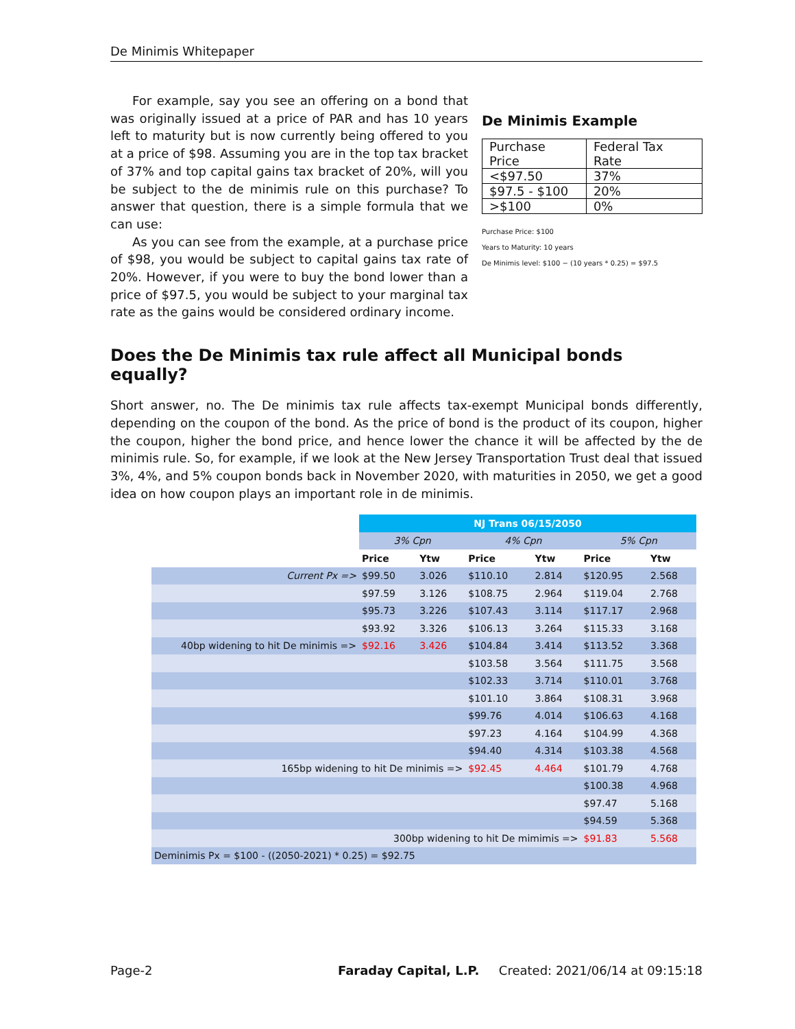De Minimis Whitepaper
For example, say you see an offering on a bond that was originally issued at a price of PAR and has 10 years left to maturity but is now currently being offered to you at a price of $98. Assuming you are in the top tax bracket of 37% and top capital gains tax bracket of 20%, will you be subject to the de minimis rule on this purchase? To answer that question, there is a simple formula that we can use:
As you can see from the example, at a purchase price of $98, you would be subject to capital gains tax rate of 20%. However, if you were to buy the bond lower than a price of $97.5, you would be subject to your marginal tax rate as the gains would be considered ordinary income.
De Minimis Example
| Purchase Price | Federal Tax Rate |
| <$97.50 | 37% |
| $97.5 - $100 | 20% |
| >$100 | 0% |
Purchase Price: $100
Years to Maturity: 10 years
De Minimis level: $100 − (10 years * 0.25) = $97.5
Does the De Minimis tax rule affect all Municipal bonds equally?
Short answer, no. The De minimis tax rule affects tax-exempt Municipal bonds differently, depending on the coupon of the bond. As the price of bond is the product of its coupon, higher the coupon, higher the bond price, and hence lower the chance it will be affected by the de minimis rule. So, for example, if we look at the New Jersey Transportation Trust deal that issued 3%, 4%, and 5% coupon bonds back in November 2020, with maturities in 2050, we get a good idea on how coupon plays an important role in de minimis.
| | NJ Trans 06/15/2050 | | | | | |
| | 3% Cpn | | 4% Cpn | | 5% Cpn | |
| | Price | Ytw | Price | Ytw | Price | Ytw |
| Current Px => | $99.50 | 3.026 | $110.10 | 2.814 | $120.95 | 2.568 |
| | $97.59 | 3.126 | $108.75 | 2.964 | $119.04 | 2.768 |
| | $95.73 | 3.226 | $107.43 | 3.114 | $117.17 | 2.968 |
| | $93.92 | 3.326 | $106.13 | 3.264 | $115.33 | 3.168 |
| 40bp widening to hit De minimis => | $92.16 | 3.426 | $104.84 | 3.414 | $113.52 | 3.368 |
| | | | $103.58 | 3.564 | $111.75 | 3.568 |
| | | | $102.33 | 3.714 | $110.01 | 3.768 |
| | | | $101.10 | 3.864 | $108.31 | 3.968 |
| | | | $99.76 | 4.014 | $106.63 | 4.168 |
| | | | $97.23 | 4.164 | $104.99 | 4.368 |
| | | | $94.40 | 4.314 | $103.38 | 4.568 |
| 165bp widening to hit De minimis => | | | $92.45 | 4.464 | $101.79 | 4.768 |
| | | | | | $100.38 | 4.968 |
| | | | | | $97.47 | 5.168 |
| | | | | | $94.59 | 5.368 |
| 300bp widening to hit De mimimis => | | | | | $91.83 | 5.568 |
| Deminimis Px = $100 - ((2050-2021) * 0.25) = $92.75 | | | | | | |
Page-2 Faraday Capital, L.P. Created: 2021/06/14 at 09:15:18